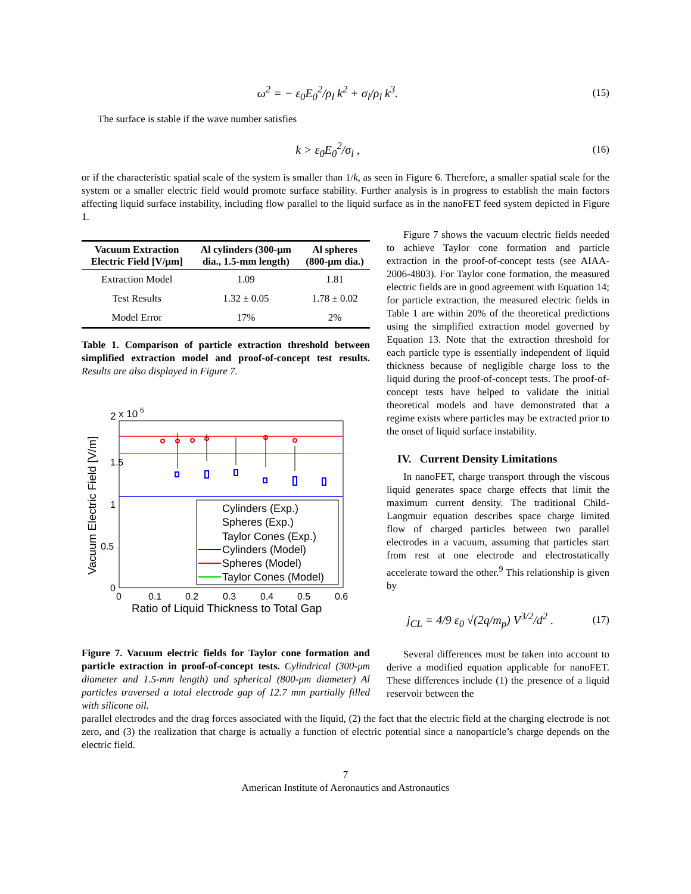ω<sup>2</sup> = − ε<sub>0</sub>E<sub>0</sub><sup>2</sup>/ρ<sub>l</sub> k<sup>2</sup> + σ<sub>l</sub>/ρ<sub>l</sub> k<sup>3</sup>.
(15)
The surface is stable if the wave number satisfies
k > ε<sub>0</sub>E<sub>0</sub><sup>2</sup>/σ<sub>l</sub> ,
(16)
or if the characteristic spatial scale of the system is smaller than 1/k, as seen in Figure 6. Therefore, a smaller spatial scale for the system or a smaller electric field would promote surface stability. Further analysis is in progress to establish the main factors affecting liquid surface instability, including flow parallel to the liquid surface as in the nanoFET feed system depicted in Figure 1.
| Vacuum Extraction Electric Field [V/μm] | Al cylinders (300-μm dia., 1.5-mm length) | Al spheres (800-μm dia.) |
| --- | --- | --- |
| Extraction Model | 1.09 | 1.81 |
| Test Results | 1.32 ± 0.05 | 1.78 ± 0.02 |
| Model Error | 17% | 2% |
Table 1. Comparison of particle extraction threshold between simplified extraction model and proof-of-concept test results. Results are also displayed in Figure 7.
2
x 10
6
1.5
1
0.5
0
0
0.1
0.2
0.3
0.4
0.5
0.6
Ratio of Liquid Thickness to Total Gap
Vacuum Electric Field [V/m]
Cylinders (Exp.)
Spheres (Exp.)
Taylor Cones (Exp.)
Cylinders (Model)
Spheres (Model)
Taylor Cones (Model)
Figure 7. Vacuum electric fields for Taylor cone formation and particle extraction in proof-of-concept tests. Cylindrical (300-μm diameter and 1.5-mm length) and spherical (800-μm diameter) Al particles traversed a total electrode gap of 12.7 mm partially filled with silicone oil.
Figure 7 shows the vacuum electric fields needed to achieve Taylor cone formation and particle extraction in the proof-of-concept tests (see AIAA-2006-4803). For Taylor cone formation, the measured electric fields are in good agreement with Equation 14; for particle extraction, the measured electric fields in Table 1 are within 20% of the theoretical predictions using the simplified extraction model governed by Equation 13. Note that the extraction threshold for each particle type is essentially independent of liquid thickness because of negligible charge loss to the liquid during the proof-of-concept tests. The proof-of-concept tests have helped to validate the initial theoretical models and have demonstrated that a regime exists where particles may be extracted prior to the onset of liquid surface instability.
IV. Current Density Limitations
In nanoFET, charge transport through the viscous liquid generates space charge effects that limit the maximum current density. The traditional Child-Langmuir equation describes space charge limited flow of charged particles between two parallel electrodes in a vacuum, assuming that particles start from rest at one electrode and electrostatically accelerate toward the other.<sup>9</sup> This relationship is given by
j<sub>CL</sub> = 4/9 ε<sub>0</sub> √(2q/m<sub>p</sub>) V<sup>3/2</sup>/d<sup>2</sup> .
(17)
Several differences must be taken into account to derive a modified equation applicable for nanoFET. These differences include (1) the presence of a liquid reservoir between the
parallel electrodes and the drag forces associated with the liquid, (2) the fact that the electric field at the charging electrode is not zero, and (3) the realization that charge is actually a function of electric potential since a nanoparticle’s charge depends on the electric field.
7
American Institute of Aeronautics and Astronautics